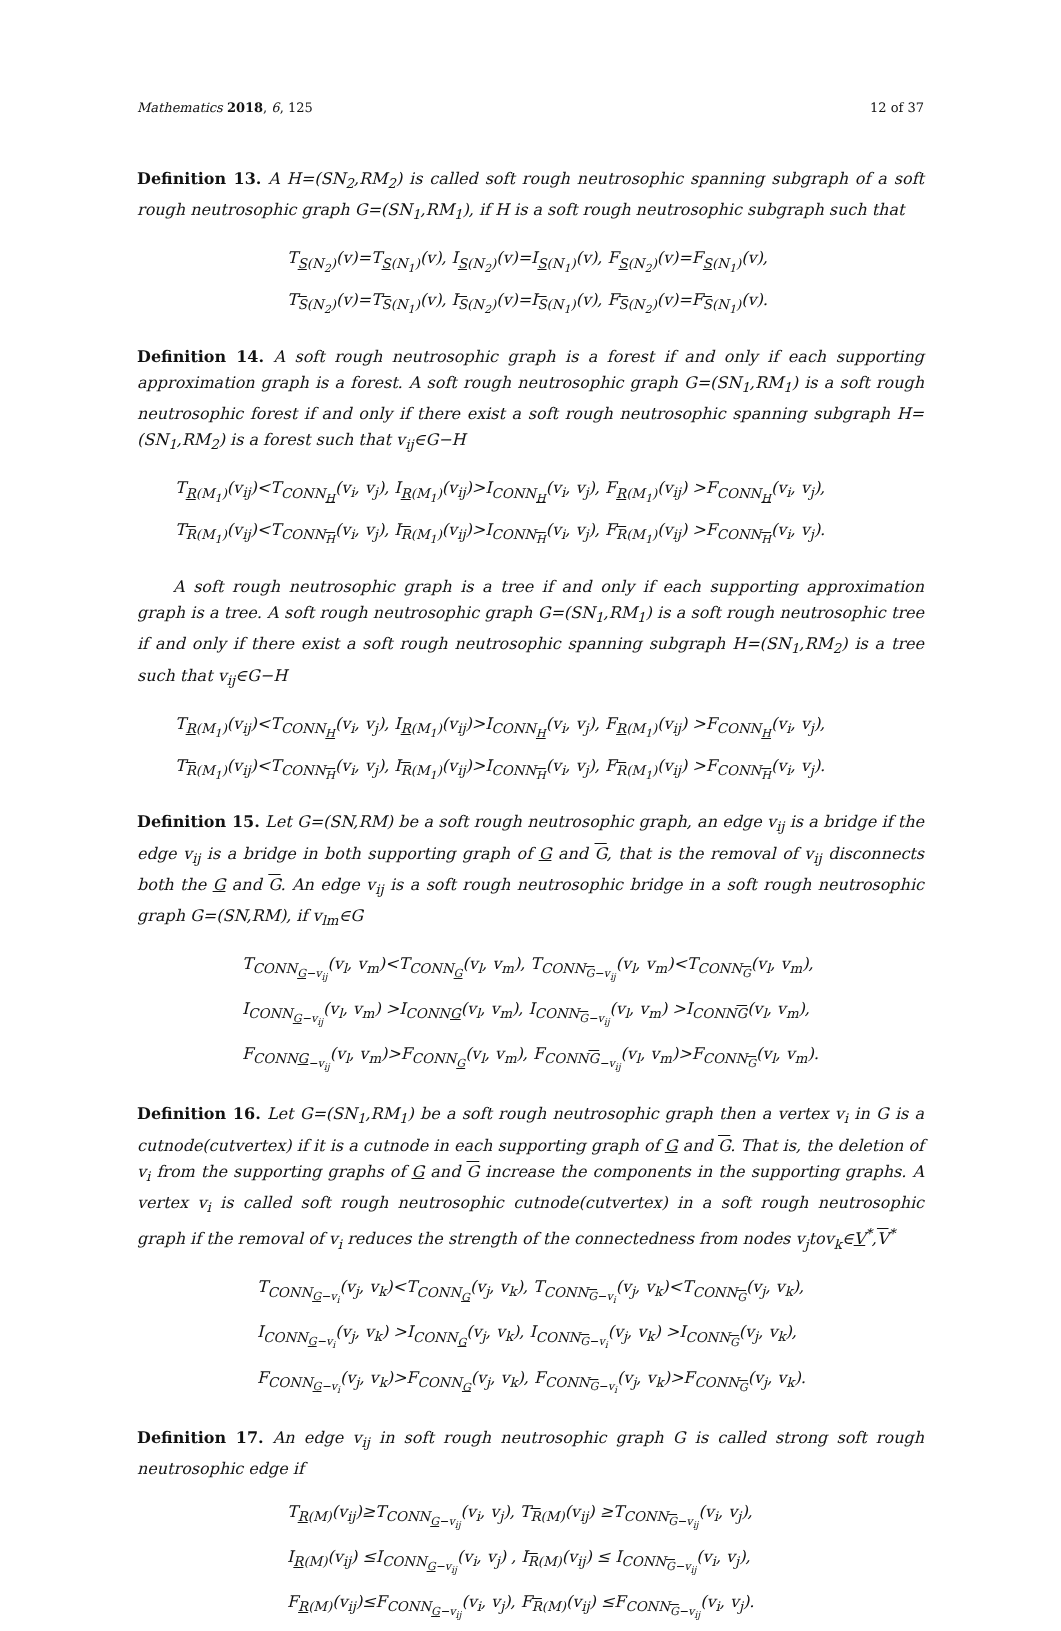Mathematics 2018, 6, 125 12 of 37
Definition 13. A H=(SN<sub>2</sub>,RM<sub>2</sub>) is called soft rough neutrosophic spanning subgraph of a soft rough neutrosophic graph G=(SN<sub>1</sub>,RM<sub>1</sub>), if H is a soft rough neutrosophic subgraph such that
T<sub>S(N<sub>2</sub>)</sub>(v)=T<sub>S(N<sub>1</sub>)</sub>(v), I<sub>S(N<sub>2</sub>)</sub>(v)=I<sub>S(N<sub>1</sub>)</sub>(v), F<sub>S(N<sub>2</sub>)</sub>(v)=F<sub>S(N<sub>1</sub>)</sub>(v),
T<sub>S(N<sub>2</sub>)</sub>(v)=T<sub>S(N<sub>1</sub>)</sub>(v), I<sub>S(N<sub>2</sub>)</sub>(v)=I<sub>S(N<sub>1</sub>)</sub>(v), F<sub>S(N<sub>2</sub>)</sub>(v)=F<sub>S(N<sub>1</sub>)</sub>(v).
Definition 14. A soft rough neutrosophic graph is a forest if and only if each supporting approximation graph is a forest. A soft rough neutrosophic graph G=(SN<sub>1</sub>,RM<sub>1</sub>) is a soft rough neutrosophic forest if and only if there exist a soft rough neutrosophic spanning subgraph H=(SN<sub>1</sub>,RM<sub>2</sub>) is a forest such that v<sub>ij</sub>∈G−H
T<sub>R(M<sub>1</sub>)</sub>(v<sub>ij</sub>)<T<sub>CONN<sub>H</sub></sub>(v<sub>i</sub>, v<sub>j</sub>), I<sub>R(M<sub>1</sub>)</sub>(v<sub>ij</sub>)>I<sub>CONN<sub>H</sub></sub>(v<sub>i</sub>, v<sub>j</sub>), F<sub>R(M<sub>1</sub>)</sub>(v<sub>ij</sub>) >F<sub>CONN<sub>H</sub></sub>(v<sub>i</sub>, v<sub>j</sub>),
T<sub>R(M<sub>1</sub>)</sub>(v<sub>ij</sub>)<T<sub>CONN<sub>H</sub></sub>(v<sub>i</sub>, v<sub>j</sub>), I<sub>R(M<sub>1</sub>)</sub>(v<sub>ij</sub>)>I<sub>CONN<sub>H</sub></sub>(v<sub>i</sub>, v<sub>j</sub>), F<sub>R(M<sub>1</sub>)</sub>(v<sub>ij</sub>) >F<sub>CONN<sub>H</sub></sub>(v<sub>i</sub>, v<sub>j</sub>).
A soft rough neutrosophic graph is a tree if and only if each supporting approximation graph is a tree. A soft rough neutrosophic graph G=(SN<sub>1</sub>,RM<sub>1</sub>) is a soft rough neutrosophic tree if and only if there exist a soft rough neutrosophic spanning subgraph H=(SN<sub>1</sub>,RM<sub>2</sub>) is a tree such that v<sub>ij</sub>∈G−H
T<sub>R(M<sub>1</sub>)</sub>(v<sub>ij</sub>)<T<sub>CONN<sub>H</sub></sub>(v<sub>i</sub>, v<sub>j</sub>), I<sub>R(M<sub>1</sub>)</sub>(v<sub>ij</sub>)>I<sub>CONN<sub>H</sub></sub>(v<sub>i</sub>, v<sub>j</sub>), F<sub>R(M<sub>1</sub>)</sub>(v<sub>ij</sub>) >F<sub>CONN<sub>H</sub></sub>(v<sub>i</sub>, v<sub>j</sub>),
T<sub>R(M<sub>1</sub>)</sub>(v<sub>ij</sub>)<T<sub>CONN<sub>H</sub></sub>(v<sub>i</sub>, v<sub>j</sub>), I<sub>R(M<sub>1</sub>)</sub>(v<sub>ij</sub>)>I<sub>CONN<sub>H</sub></sub>(v<sub>i</sub>, v<sub>j</sub>), F<sub>R(M<sub>1</sub>)</sub>(v<sub>ij</sub>) >F<sub>CONN<sub>H</sub></sub>(v<sub>i</sub>, v<sub>j</sub>).
Definition 15. Let G=(SN,RM) be a soft rough neutrosophic graph, an edge v<sub>ij</sub> is a bridge if the edge v<sub>ij</sub> is a bridge in both supporting graph of G and G, that is the removal of v<sub>ij</sub> disconnects both the G and G. An edge v<sub>ij</sub> is a soft rough neutrosophic bridge in a soft rough neutrosophic graph G=(SN,RM), if v<sub>lm</sub>∈G
T<sub>CONN<sub>G−v<sub>ij</sub></sub></sub>(v<sub>l</sub>, v<sub>m</sub>)<T<sub>CONN<sub>G</sub></sub>(v<sub>l</sub>, v<sub>m</sub>), T<sub>CONN<sub>G−v<sub>ij</sub></sub></sub>(v<sub>l</sub>, v<sub>m</sub>)<T<sub>CONN<sub>G</sub></sub>(v<sub>l</sub>, v<sub>m</sub>),
I<sub>CONN<sub>G−v<sub>ij</sub></sub></sub>(v<sub>l</sub>, v<sub>m</sub>) >I<sub>CONNG</sub>(v<sub>l</sub>, v<sub>m</sub>), I<sub>CONN<sub>G−v<sub>ij</sub></sub></sub>(v<sub>l</sub>, v<sub>m</sub>) >I<sub>CONNG</sub>(v<sub>l</sub>, v<sub>m</sub>),
F<sub>CONNG<sub>−v<sub>ij</sub></sub></sub>(v<sub>l</sub>, v<sub>m</sub>)>F<sub>CONN<sub>G</sub></sub>(v<sub>l</sub>, v<sub>m</sub>), F<sub>CONNG<sub>−v<sub>ij</sub></sub></sub>(v<sub>l</sub>, v<sub>m</sub>)>F<sub>CONN<sub>G</sub></sub>(v<sub>l</sub>, v<sub>m</sub>).
Definition 16. Let G=(SN<sub>1</sub>,RM<sub>1</sub>) be a soft rough neutrosophic graph then a vertex v<sub>i</sub> in G is a cutnode(cutvertex) if it is a cutnode in each supporting graph of G and G. That is, the deletion of v<sub>i</sub> from the supporting graphs of G and G increase the components in the supporting graphs. A vertex v<sub>i</sub> is called soft rough neutrosophic cutnode(cutvertex) in a soft rough neutrosophic graph if the removal of v<sub>i</sub> reduces the strength of the connectedness from nodes v<sub>j</sub>tov<sub>k</sub>∈V<sup>*</sup>,V<sup>*</sup>
T<sub>CONN<sub>G−v<sub>i</sub></sub></sub>(v<sub>j</sub>, v<sub>k</sub>)<T<sub>CONN<sub>G</sub></sub>(v<sub>j</sub>, v<sub>k</sub>), T<sub>CONN<sub>G−v<sub>i</sub></sub></sub>(v<sub>j</sub>, v<sub>k</sub>)<T<sub>CONN<sub>G</sub></sub>(v<sub>j</sub>, v<sub>k</sub>),
I<sub>CONN<sub>G−v<sub>i</sub></sub></sub>(v<sub>j</sub>, v<sub>k</sub>) >I<sub>CONN<sub>G</sub></sub>(v<sub>j</sub>, v<sub>k</sub>), I<sub>CONN<sub>G−v<sub>i</sub></sub></sub>(v<sub>j</sub>, v<sub>k</sub>) >I<sub>CONN<sub>G</sub></sub>(v<sub>j</sub>, v<sub>k</sub>),
F<sub>CONN<sub>G−v<sub>i</sub></sub></sub>(v<sub>j</sub>, v<sub>k</sub>)>F<sub>CONN<sub>G</sub></sub>(v<sub>j</sub>, v<sub>k</sub>), F<sub>CONN<sub>G−v<sub>i</sub></sub></sub>(v<sub>j</sub>, v<sub>k</sub>)>F<sub>CONN<sub>G</sub></sub>(v<sub>j</sub>, v<sub>k</sub>).
Definition 17. An edge v<sub>ij</sub> in soft rough neutrosophic graph G is called strong soft rough neutrosophic edge if
T<sub>R(M)</sub>(v<sub>ij</sub>)≥T<sub>CONN<sub>G−v<sub>ij</sub></sub></sub>(v<sub>i</sub>, v<sub>j</sub>), T<sub>R(M)</sub>(v<sub>ij</sub>) ≥T<sub>CONN<sub>G−v<sub>ij</sub></sub></sub>(v<sub>i</sub>, v<sub>j</sub>),
I<sub>R(M)</sub>(v<sub>ij</sub>) ≤I<sub>CONN<sub>G−v<sub>ij</sub></sub></sub>(v<sub>i</sub>, v<sub>j</sub>) , I<sub>R(M)</sub>(v<sub>ij</sub>) ≤ I<sub>CONN<sub>G−v<sub>ij</sub></sub></sub>(v<sub>i</sub>, v<sub>j</sub>),
F<sub>R(M)</sub>(v<sub>ij</sub>)≤F<sub>CONN<sub>G−v<sub>ij</sub></sub></sub>(v<sub>i</sub>, v<sub>j</sub>), F<sub>R(M)</sub>(v<sub>ij</sub>) ≤F<sub>CONN<sub>G−v<sub>ij</sub></sub></sub>(v<sub>i</sub>, v<sub>j</sub>).